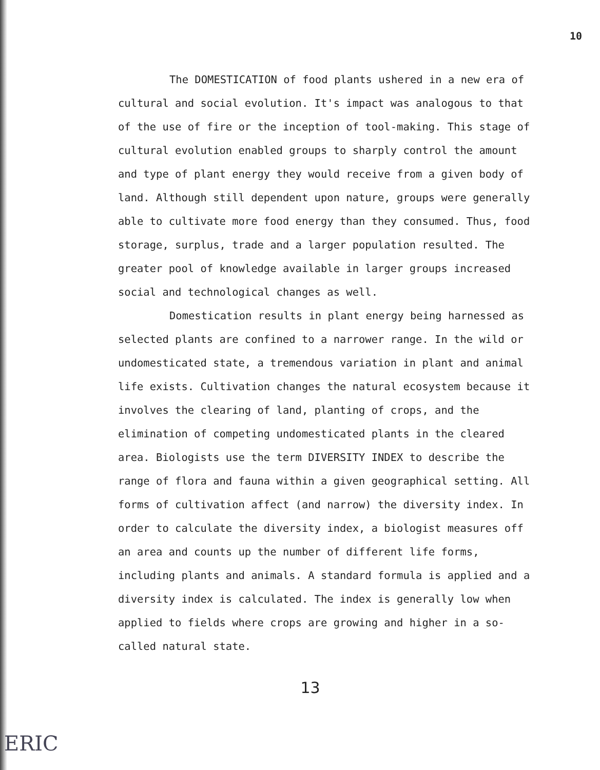10
The DOMESTICATION of food plants ushered in a new era of cultural and social evolution. It's impact was analogous to that of the use of fire or the inception of tool-making. This stage of cultural evolution enabled groups to sharply control the amount and type of plant energy they would receive from a given body of land. Although still dependent upon nature, groups were generally able to cultivate more food energy than they consumed. Thus, food storage, surplus, trade and a larger population resulted. The greater pool of knowledge available in larger groups increased social and technological changes as well.
Domestication results in plant energy being harnessed as selected plants are confined to a narrower range. In the wild or undomesticated state, a tremendous variation in plant and animal life exists. Cultivation changes the natural ecosystem because it involves the clearing of land, planting of crops, and the elimination of competing undomesticated plants in the cleared area. Biologists use the term DIVERSITY INDEX to describe the range of flora and fauna within a given geographical setting. All forms of cultivation affect (and narrow) the diversity index. In order to calculate the diversity index, a biologist measures off an area and counts up the number of different life forms, including plants and animals. A standard formula is applied and a diversity index is calculated. The index is generally low when applied to fields where crops are growing and higher in a so-called natural state.
13
ERIC